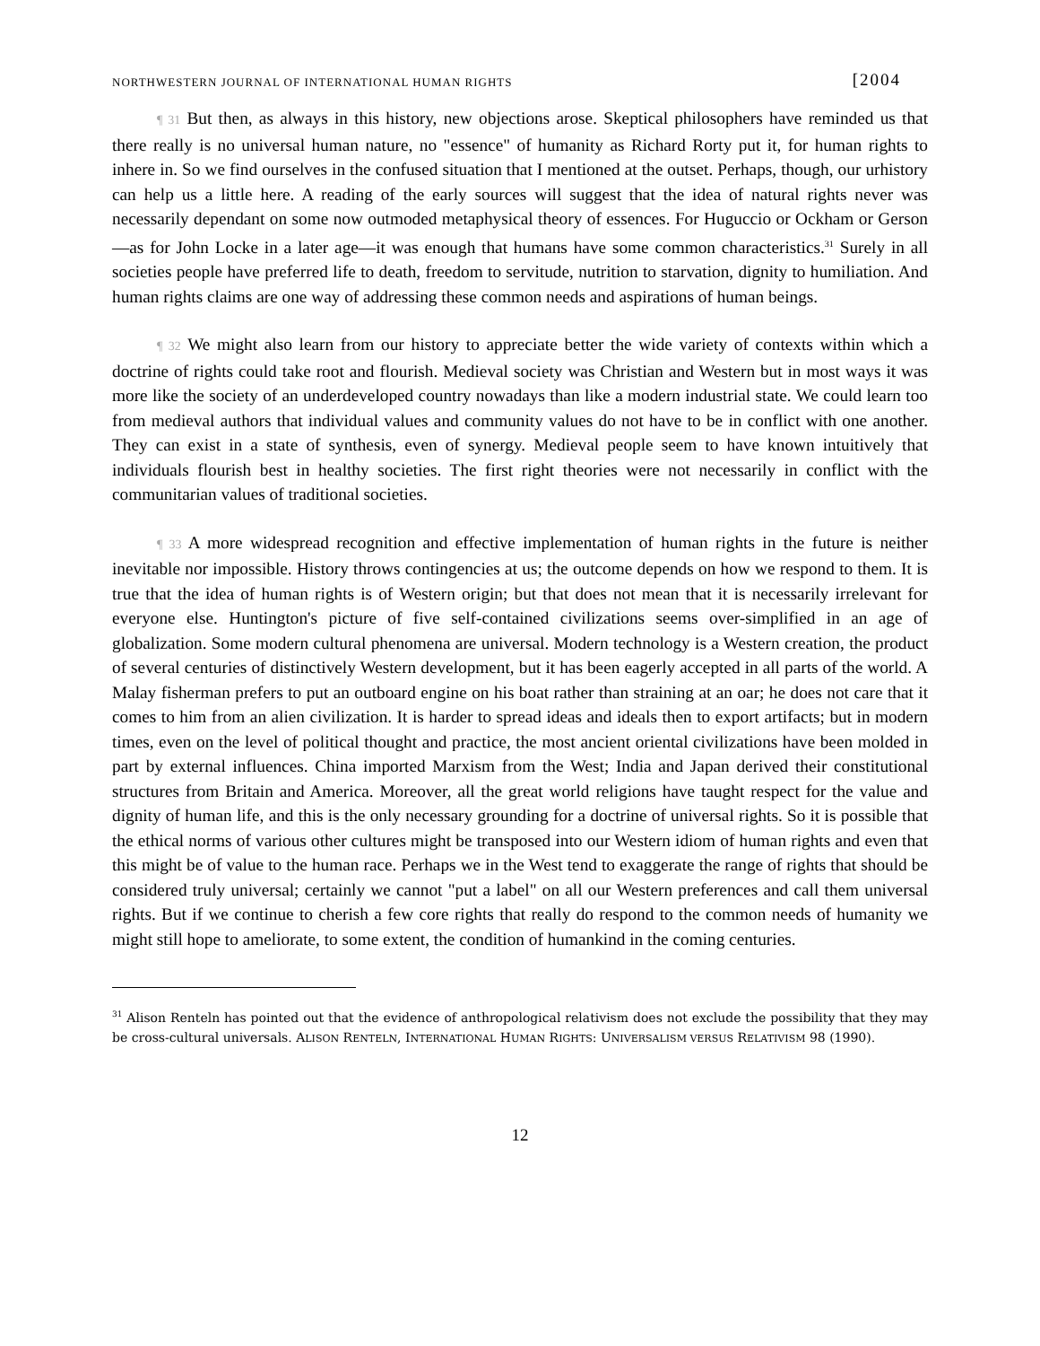NORTHWESTERN JOURNAL OF INTERNATIONAL HUMAN RIGHTS [2004
¶ 31 But then, as always in this history, new objections arose. Skeptical philosophers have reminded us that there really is no universal human nature, no "essence" of humanity as Richard Rorty put it, for human rights to inhere in. So we find ourselves in the confused situation that I mentioned at the outset. Perhaps, though, our urhistory can help us a little here. A reading of the early sources will suggest that the idea of natural rights never was necessarily dependant on some now outmoded metaphysical theory of essences. For Huguccio or Ockham or Gerson—as for John Locke in a later age—it was enough that humans have some common characteristics.<sup>31</sup> Surely in all societies people have preferred life to death, freedom to servitude, nutrition to starvation, dignity to humiliation. And human rights claims are one way of addressing these common needs and aspirations of human beings.
¶ 32 We might also learn from our history to appreciate better the wide variety of contexts within which a doctrine of rights could take root and flourish. Medieval society was Christian and Western but in most ways it was more like the society of an underdeveloped country nowadays than like a modern industrial state. We could learn too from medieval authors that individual values and community values do not have to be in conflict with one another. They can exist in a state of synthesis, even of synergy. Medieval people seem to have known intuitively that individuals flourish best in healthy societies. The first right theories were not necessarily in conflict with the communitarian values of traditional societies.
¶ 33 A more widespread recognition and effective implementation of human rights in the future is neither inevitable nor impossible. History throws contingencies at us; the outcome depends on how we respond to them. It is true that the idea of human rights is of Western origin; but that does not mean that it is necessarily irrelevant for everyone else. Huntington's picture of five self-contained civilizations seems over-simplified in an age of globalization. Some modern cultural phenomena are universal. Modern technology is a Western creation, the product of several centuries of distinctively Western development, but it has been eagerly accepted in all parts of the world. A Malay fisherman prefers to put an outboard engine on his boat rather than straining at an oar; he does not care that it comes to him from an alien civilization. It is harder to spread ideas and ideals then to export artifacts; but in modern times, even on the level of political thought and practice, the most ancient oriental civilizations have been molded in part by external influences. China imported Marxism from the West; India and Japan derived their constitutional structures from Britain and America. Moreover, all the great world religions have taught respect for the value and dignity of human life, and this is the only necessary grounding for a doctrine of universal rights. So it is possible that the ethical norms of various other cultures might be transposed into our Western idiom of human rights and even that this might be of value to the human race. Perhaps we in the West tend to exaggerate the range of rights that should be considered truly universal; certainly we cannot "put a label" on all our Western preferences and call them universal rights. But if we continue to cherish a few core rights that really do respond to the common needs of humanity we might still hope to ameliorate, to some extent, the condition of humankind in the coming centuries.
<sup>31</sup> Alison Renteln has pointed out that the evidence of anthropological relativism does not exclude the possibility that they may be cross-cultural universals. ALISON RENTELN, INTERNATIONAL HUMAN RIGHTS: UNIVERSALISM VERSUS RELATIVISM 98 (1990).
12